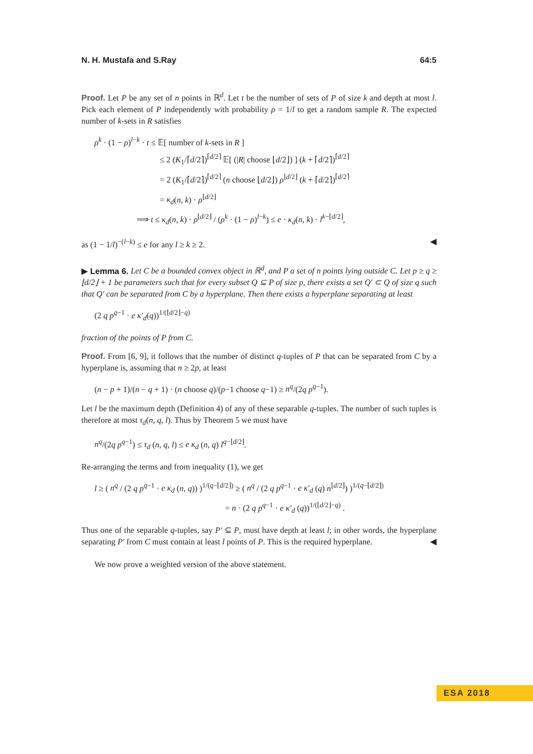N. H. Mustafa and S.Ray 64:5
Proof. Let P be any set of n points in ℝ<sup>d</sup>. Let t be the number of sets of P of size k and depth at most l. Pick each element of P independently with probability ρ = 1/l to get a random sample R. The expected number of k-sets in R satisfies
ρ<sup>k</sup> · (1 − ρ)<sup>l−k</sup> · t ≤ 𝔼[ number of k-sets in R ]
≤ 2 (K<sub>1</sub>/⌈d/2⌉)<sup>⌈d/2⌉</sup> 𝔼[ (|R| choose ⌊d/2⌋) ] (k + ⌈d/2⌉)<sup>⌈d/2⌉</sup>
= 2 (K<sub>1</sub>/⌈d/2⌉)<sup>⌈d/2⌉</sup> (n choose ⌊d/2⌋) ρ<sup>⌊d/2⌋</sup> (k + ⌈d/2⌉)<sup>⌈d/2⌉</sup>
= κ<sub>d</sub>(n, k) · ρ<sup>⌊d/2⌋</sup>
⟹ t ≤ κ<sub>d</sub>(n, k) · ρ<sup>⌊d/2⌋</sup> / (ρ<sup>k</sup> · (1 − ρ)<sup>l−k</sup>) ≤ e · κ<sub>d</sub>(n, k) · l<sup>k−⌊d/2⌋</sup>,
as (1 − 1/l)<sup>−(l−k)</sup> ≤ e for any l ≥ k ≥ 2. ◀
▶ Lemma 6. Let C be a bounded convex object in ℝ<sup>d</sup>, and P a set of n points lying outside C. Let p ≥ q ≥ ⌊d/2⌋ + 1 be parameters such that for every subset Q ⊆ P of size p, there exists a set Q′ ⊂ Q of size q such that Q′ can be separated from C by a hyperplane. Then there exists a hyperplane separating at least
(2 q p<sup>q−1</sup> · e κ′<sub>d</sub>(q))<sup>1/(⌊d/2⌋−q)</sup>
fraction of the points of P from C.
Proof. From [6, 9], it follows that the number of distinct q-tuples of P that can be separated from C by a hyperplane is, assuming that n ≥ 2p, at least
(n − p + 1)/(n − q + 1) · (n choose q)/(p−1 choose q−1) ≥ n<sup>q</sup>/(2q p<sup>q−1</sup>).
Let l be the maximum depth (Definition 4) of any of these separable q-tuples. The number of such tuples is therefore at most τ<sub>d</sub>(n, q, l). Thus by Theorem 5 we must have
n<sup>q</sup>/(2q p<sup>q−1</sup>) ≤ τ<sub>d</sub> (n, q, l) ≤ e κ<sub>d</sub> (n, q) l<sup>q−⌊d/2⌋</sup>.
Re-arranging the terms and from inequality (1), we get
l ≥ ( n<sup>q</sup> / (2 q p<sup>q−1</sup> · e κ<sub>d</sub> (n, q)) )<sup>1/(q−⌊d/2⌋)</sup> ≥ ( n<sup>q</sup> / (2 q p<sup>q−1</sup> · e κ′<sub>d</sub> (q) n<sup>⌊d/2⌋</sup>) )<sup>1/(q−⌊d/2⌋)</sup>
= n · (2 q p<sup>q−1</sup> · e κ′<sub>d</sub> (q))<sup>1/(⌊d/2⌋−q)</sup> .
Thus one of the separable q-tuples, say P′ ⊆ P, must have depth at least l; in other words, the hyperplane separating P′ from C must contain at least l points of P. This is the required hyperplane. ◀
We now prove a weighted version of the above statement.
ESA 2018